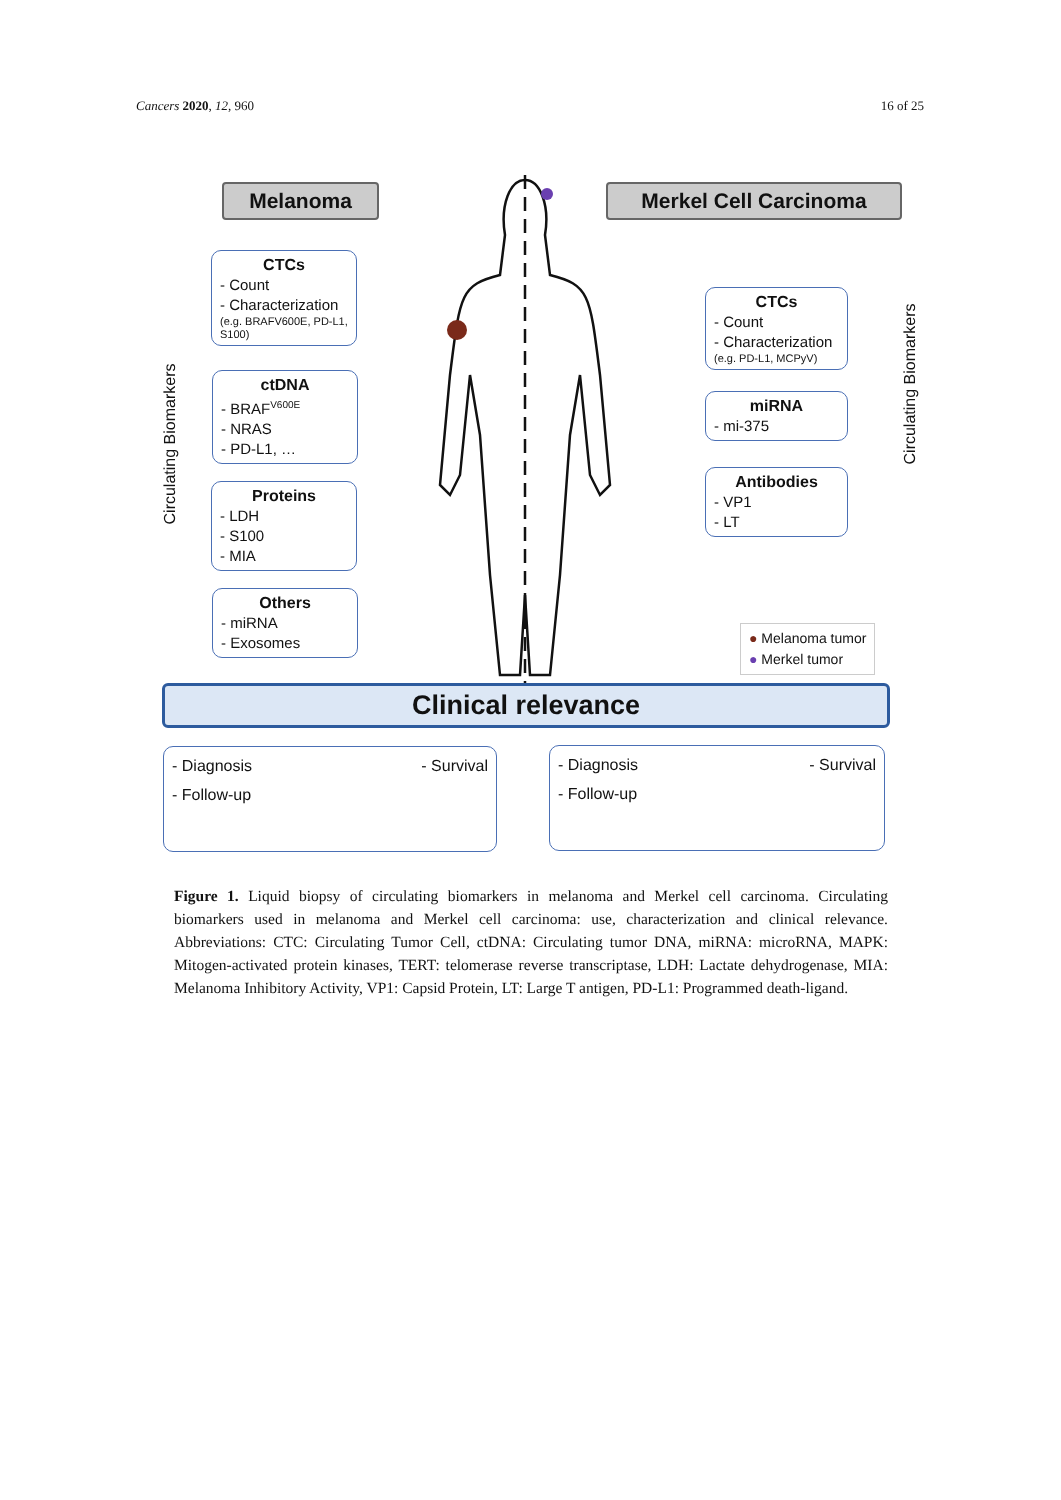Cancers 2020, 12, 960 16 of 25
Melanoma Merkel Cell Carcinoma
Circulating Biomarkers
Circulating Biomarkers
CTCs
- Count
- Characterization
(e.g. BRAFV600E, PD-L1, S100)
ctDNA
- BRAF<sup>V600E</sup>
- NRAS
- PD-L1, …
Proteins
- LDH
- S100
- MIA
Others
- miRNA
- Exosomes
CTCs
- Count
- Characterization
(e.g. PD-L1, MCPyV)
miRNA
- mi-375
Antibodies
- VP1
- LT
● Melanoma tumor
● Merkel tumor
Clinical relevance
- Diagnosis
- Follow-up - Survival
- Diagnosis
- Follow-up - Survival
Figure 1. Liquid biopsy of circulating biomarkers in melanoma and Merkel cell carcinoma. Circulating biomarkers used in melanoma and Merkel cell carcinoma: use, characterization and clinical relevance. Abbreviations: CTC: Circulating Tumor Cell, ctDNA: Circulating tumor DNA, miRNA: microRNA, MAPK: Mitogen-activated protein kinases, TERT: telomerase reverse transcriptase, LDH: Lactate dehydrogenase, MIA: Melanoma Inhibitory Activity, VP1: Capsid Protein, LT: Large T antigen, PD-L1: Programmed death-ligand.